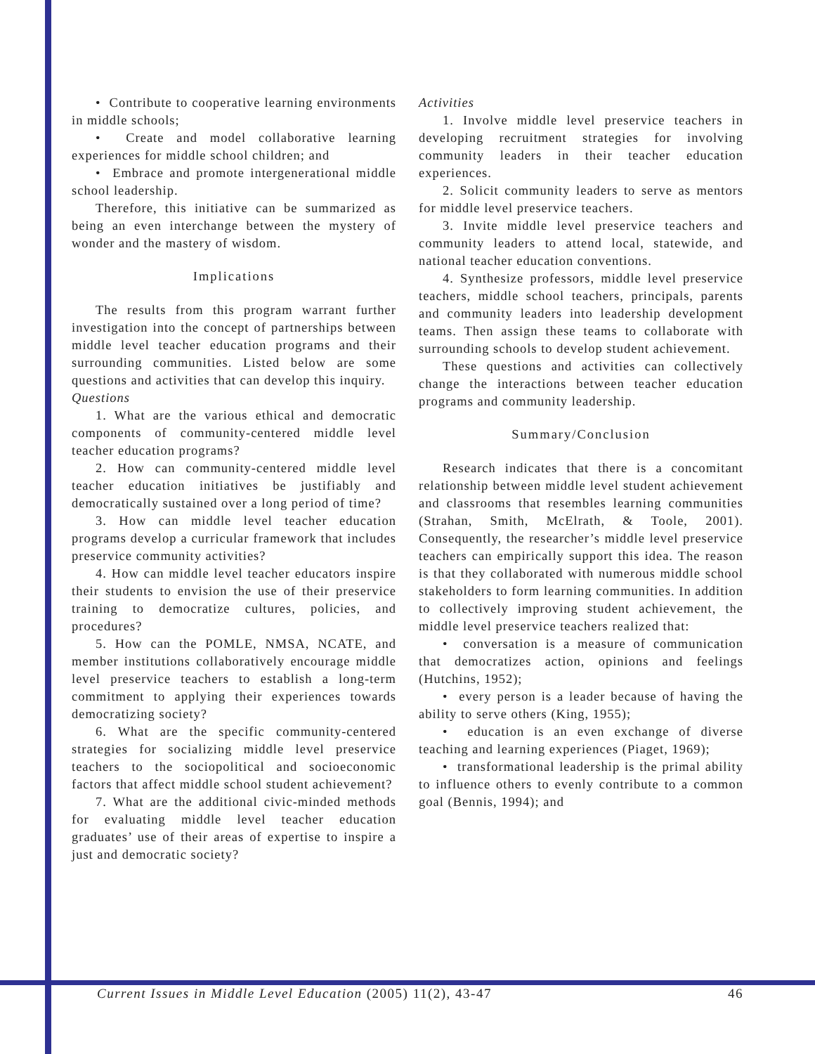• Contribute to cooperative learning environments in middle schools;
• Create and model collaborative learning experiences for middle school children; and
• Embrace and promote intergenerational middle school leadership.
Therefore, this initiative can be summarized as being an even interchange between the mystery of wonder and the mastery of wisdom.
Implications
The results from this program warrant further investigation into the concept of partnerships between middle level teacher education programs and their surrounding communities. Listed below are some questions and activities that can develop this inquiry.
Questions
1. What are the various ethical and democratic components of community-centered middle level teacher education programs?
2. How can community-centered middle level teacher education initiatives be justifiably and democratically sustained over a long period of time?
3. How can middle level teacher education programs develop a curricular framework that includes preservice community activities?
4. How can middle level teacher educators inspire their students to envision the use of their preservice training to democratize cultures, policies, and procedures?
5. How can the POMLE, NMSA, NCATE, and member institutions collaboratively encourage middle level preservice teachers to establish a long-term commitment to applying their experiences towards democratizing society?
6. What are the specific community-centered strategies for socializing middle level preservice teachers to the sociopolitical and socioeconomic factors that affect middle school student achievement?
7. What are the additional civic-minded methods for evaluating middle level teacher education graduates’ use of their areas of expertise to inspire a just and democratic society?
Activities
1. Involve middle level preservice teachers in developing recruitment strategies for involving community leaders in their teacher education experiences.
2. Solicit community leaders to serve as mentors for middle level preservice teachers.
3. Invite middle level preservice teachers and community leaders to attend local, statewide, and national teacher education conventions.
4. Synthesize professors, middle level preservice teachers, middle school teachers, principals, parents and community leaders into leadership development teams. Then assign these teams to collaborate with surrounding schools to develop student achievement.
These questions and activities can collectively change the interactions between teacher education programs and community leadership.
Summary/Conclusion
Research indicates that there is a concomitant relationship between middle level student achievement and classrooms that resembles learning communities (Strahan, Smith, McElrath, & Toole, 2001). Consequently, the researcher’s middle level preservice teachers can empirically support this idea. The reason is that they collaborated with numerous middle school stakeholders to form learning communities. In addition to collectively improving student achievement, the middle level preservice teachers realized that:
• conversation is a measure of communication that democratizes action, opinions and feelings (Hutchins, 1952);
• every person is a leader because of having the ability to serve others (King, 1955);
• education is an even exchange of diverse teaching and learning experiences (Piaget, 1969);
• transformational leadership is the primal ability to influence others to evenly contribute to a common goal (Bennis, 1994); and
Current Issues in Middle Level Education (2005) 11(2), 43-47 46